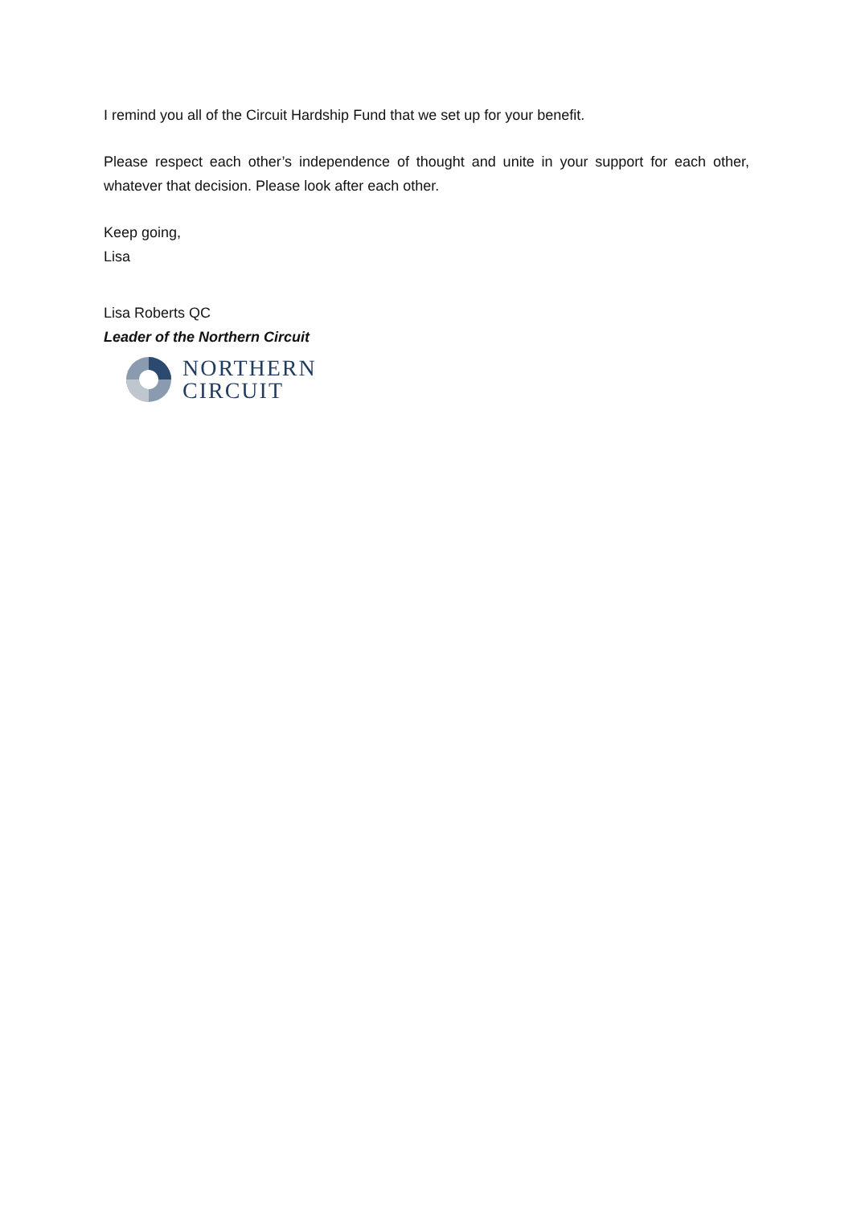I remind you all of the Circuit Hardship Fund that we set up for your benefit.
Please respect each other’s independence of thought and unite in your support for each other, whatever that decision. Please look after each other.
Keep going,
Lisa
Lisa Roberts QC
Leader of the Northern Circuit
NORTHERN
CIRCUIT